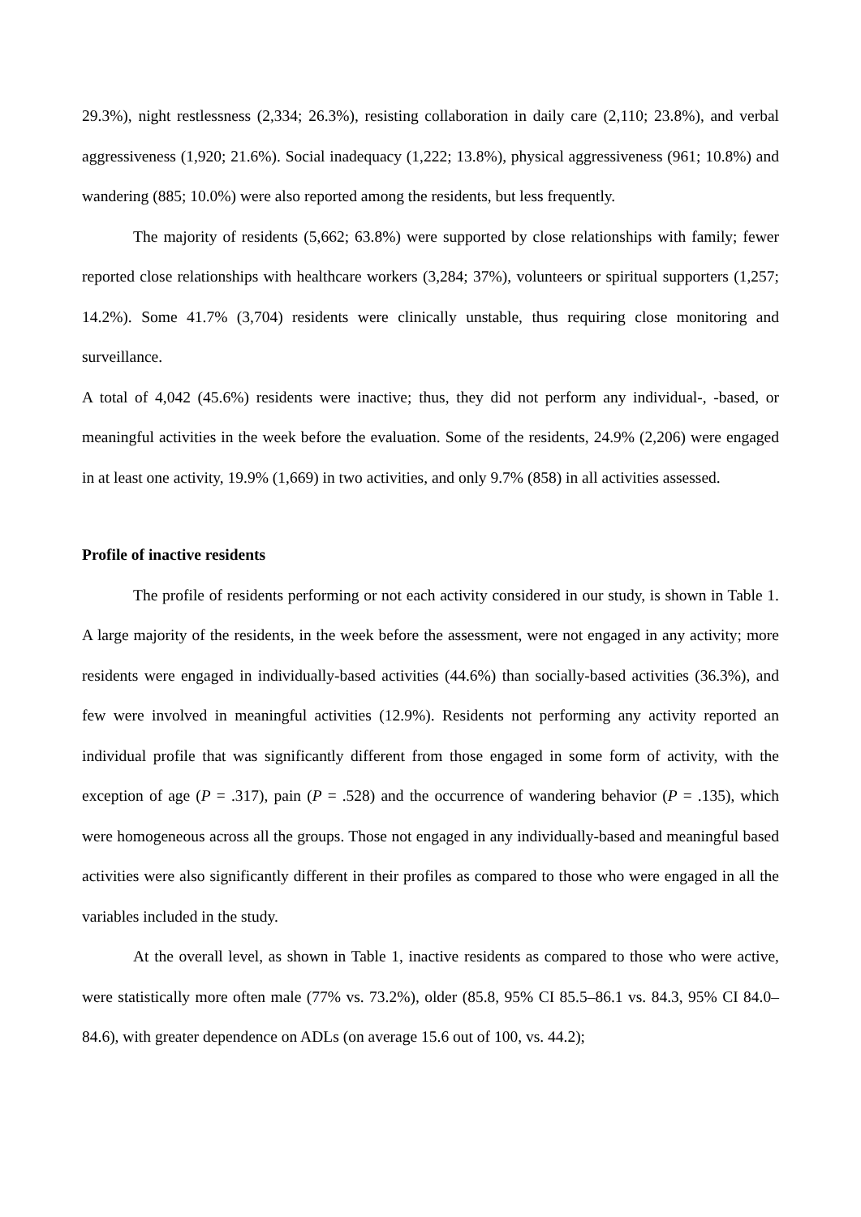29.3%), night restlessness (2,334; 26.3%), resisting collaboration in daily care (2,110; 23.8%), and verbal aggressiveness (1,920; 21.6%). Social inadequacy (1,222; 13.8%), physical aggressiveness (961; 10.8%) and wandering (885; 10.0%) were also reported among the residents, but less frequently.
The majority of residents (5,662; 63.8%) were supported by close relationships with family; fewer reported close relationships with healthcare workers (3,284; 37%), volunteers or spiritual supporters (1,257; 14.2%). Some 41.7% (3,704) residents were clinically unstable, thus requiring close monitoring and surveillance.
A total of 4,042 (45.6%) residents were inactive; thus, they did not perform any individual-, -based, or meaningful activities in the week before the evaluation. Some of the residents, 24.9% (2,206) were engaged in at least one activity, 19.9% (1,669) in two activities, and only 9.7% (858) in all activities assessed.
Profile of inactive residents
The profile of residents performing or not each activity considered in our study, is shown in Table 1. A large majority of the residents, in the week before the assessment, were not engaged in any activity; more residents were engaged in individually-based activities (44.6%) than socially-based activities (36.3%), and few were involved in meaningful activities (12.9%). Residents not performing any activity reported an individual profile that was significantly different from those engaged in some form of activity, with the exception of age (P = .317), pain (P = .528) and the occurrence of wandering behavior (P = .135), which were homogeneous across all the groups. Those not engaged in any individually-based and meaningful based activities were also significantly different in their profiles as compared to those who were engaged in all the variables included in the study.
At the overall level, as shown in Table 1, inactive residents as compared to those who were active, were statistically more often male (77% vs. 73.2%), older (85.8, 95% CI 85.5–86.1 vs. 84.3, 95% CI 84.0–84.6), with greater dependence on ADLs (on average 15.6 out of 100, vs. 44.2);